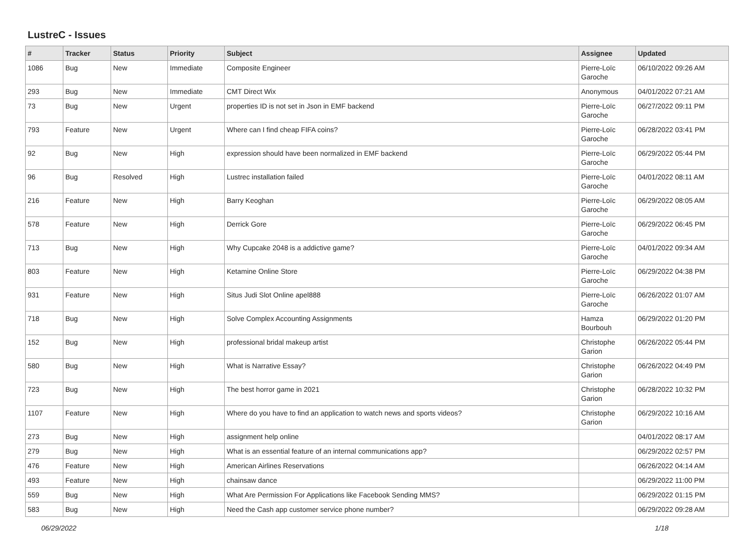LustreC - Issues
| # | Tracker | Status | Priority | Subject | Assignee | Updated |
| --- | --- | --- | --- | --- | --- | --- |
| 1086 | Bug | New | Immediate | Composite Engineer | Pierre-Loïc Garoche | 06/10/2022 09:26 AM |
| 293 | Bug | New | Immediate | CMT Direct Wix | Anonymous | 04/01/2022 07:21 AM |
| 73 | Bug | New | Urgent | properties ID is not set in Json in EMF backend | Pierre-Loïc Garoche | 06/27/2022 09:11 PM |
| 793 | Feature | New | Urgent | Where can I find cheap FIFA coins? | Pierre-Loïc Garoche | 06/28/2022 03:41 PM |
| 92 | Bug | New | High | expression should have been normalized in EMF backend | Pierre-Loïc Garoche | 06/29/2022 05:44 PM |
| 96 | Bug | Resolved | High | Lustrec installation failed | Pierre-Loïc Garoche | 04/01/2022 08:11 AM |
| 216 | Feature | New | High | Barry Keoghan | Pierre-Loïc Garoche | 06/29/2022 08:05 AM |
| 578 | Feature | New | High | Derrick Gore | Pierre-Loïc Garoche | 06/29/2022 06:45 PM |
| 713 | Bug | New | High | Why Cupcake 2048 is a addictive game? | Pierre-Loïc Garoche | 04/01/2022 09:34 AM |
| 803 | Feature | New | High | Ketamine Online Store | Pierre-Loïc Garoche | 06/29/2022 04:38 PM |
| 931 | Feature | New | High | Situs Judi Slot Online apel888 | Pierre-Loïc Garoche | 06/26/2022 01:07 AM |
| 718 | Bug | New | High | Solve Complex Accounting Assignments | Hamza Bourbouh | 06/29/2022 01:20 PM |
| 152 | Bug | New | High | professional bridal makeup artist | Christophe Garion | 06/26/2022 05:44 PM |
| 580 | Bug | New | High | What is Narrative Essay? | Christophe Garion | 06/26/2022 04:49 PM |
| 723 | Bug | New | High | The best horror game in 2021 | Christophe Garion | 06/28/2022 10:32 PM |
| 1107 | Feature | New | High | Where do you have to find an application to watch news and sports videos? | Christophe Garion | 06/29/2022 10:16 AM |
| 273 | Bug | New | High | assignment help online | | 04/01/2022 08:17 AM |
| 279 | Bug | New | High | What is an essential feature of an internal communications app? | | 06/29/2022 02:57 PM |
| 476 | Feature | New | High | American Airlines Reservations | | 06/26/2022 04:14 AM |
| 493 | Feature | New | High | chainsaw dance | | 06/29/2022 11:00 PM |
| 559 | Bug | New | High | What Are Permission For Applications like Facebook Sending MMS? | | 06/29/2022 01:15 PM |
| 583 | Bug | New | High | Need the Cash app customer service phone number? | | 06/29/2022 09:28 AM |
06/29/2022 1/18